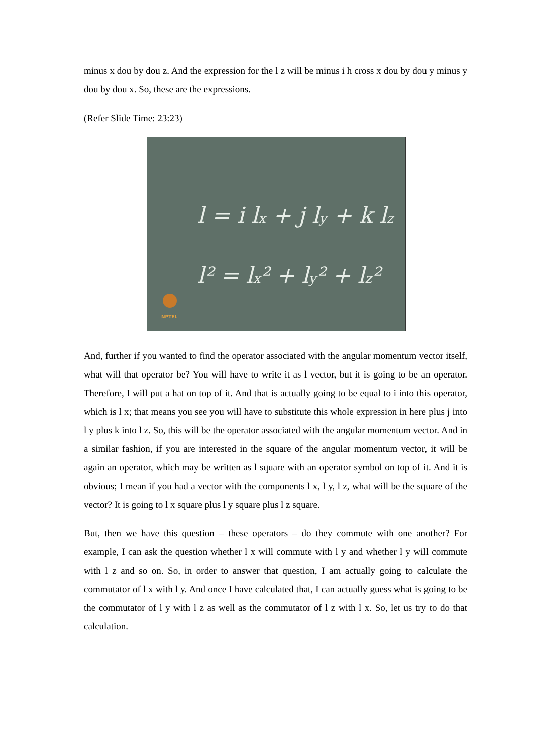minus x dou by dou z. And the expression for the l z will be minus i h cross x dou by dou y minus y dou by dou x. So, these are the expressions.
(Refer Slide Time: 23:23)
l = i lx + j ly + k lz
l² = lx² + ly² + lz²
NPTEL
And, further if you wanted to find the operator associated with the angular momentum vector itself, what will that operator be? You will have to write it as l vector, but it is going to be an operator. Therefore, I will put a hat on top of it. And that is actually going to be equal to i into this operator, which is l x; that means you see you will have to substitute this whole expression in here plus j into l y plus k into l z. So, this will be the operator associated with the angular momentum vector. And in a similar fashion, if you are interested in the square of the angular momentum vector, it will be again an operator, which may be written as l square with an operator symbol on top of it. And it is obvious; I mean if you had a vector with the components l x, l y, l z, what will be the square of the vector? It is going to l x square plus l y square plus l z square.
But, then we have this question – these operators – do they commute with one another? For example, I can ask the question whether l x will commute with l y and whether l y will commute with l z and so on. So, in order to answer that question, I am actually going to calculate the commutator of l x with l y. And once I have calculated that, I can actually guess what is going to be the commutator of l y with l z as well as the commutator of l z with l x. So, let us try to do that calculation.